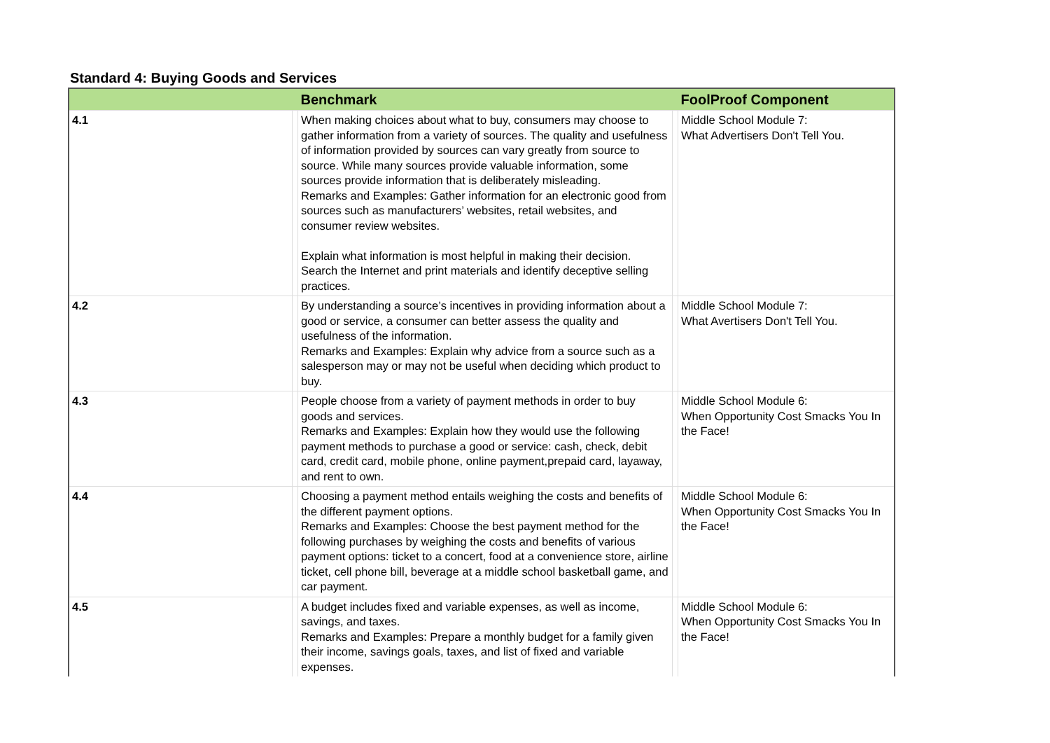Standard 4: Buying Goods and Services
| | | Benchmark | | FoolProof Component |
| --- | --- | --- | --- | --- |
| 4.1 | | When making choices about what to buy, consumers may choose to gather information from a variety of sources. The quality and usefulness of information provided by sources can vary greatly from source to source. While many sources provide valuable information, some sources provide information that is deliberately misleading. Remarks and Examples: Gather information for an electronic good from sources such as manufacturers’ websites, retail websites, and consumer review websites. Explain what information is most helpful in making their decision. Search the Internet and print materials and identify deceptive selling practices. | | Middle School Module 7: What Advertisers Don't Tell You. |
| 4.2 | | By understanding a source’s incentives in providing information about a good or service, a consumer can better assess the quality and usefulness of the information. Remarks and Examples: Explain why advice from a source such as a salesperson may or may not be useful when deciding which product to buy. | | Middle School Module 7: What Avertisers Don't Tell You. |
| 4.3 | | People choose from a variety of payment methods in order to buy goods and services. Remarks and Examples: Explain how they would use the following payment methods to purchase a good or service: cash, check, debit card, credit card, mobile phone, online payment,prepaid card, layaway, and rent to own. | | Middle School Module 6: When Opportunity Cost Smacks You In the Face! |
| 4.4 | | Choosing a payment method entails weighing the costs and benefits of the different payment options. Remarks and Examples: Choose the best payment method for the following purchases by weighing the costs and benefits of various payment options: ticket to a concert, food at a convenience store, airline ticket, cell phone bill, beverage at a middle school basketball game, and car payment. | | Middle School Module 6: When Opportunity Cost Smacks You In the Face! |
| 4.5 | | A budget includes fixed and variable expenses, as well as income, savings, and taxes. Remarks and Examples: Prepare a monthly budget for a family given their income, savings goals, taxes, and list of fixed and variable expenses. | | Middle School Module 6: When Opportunity Cost Smacks You In the Face! |